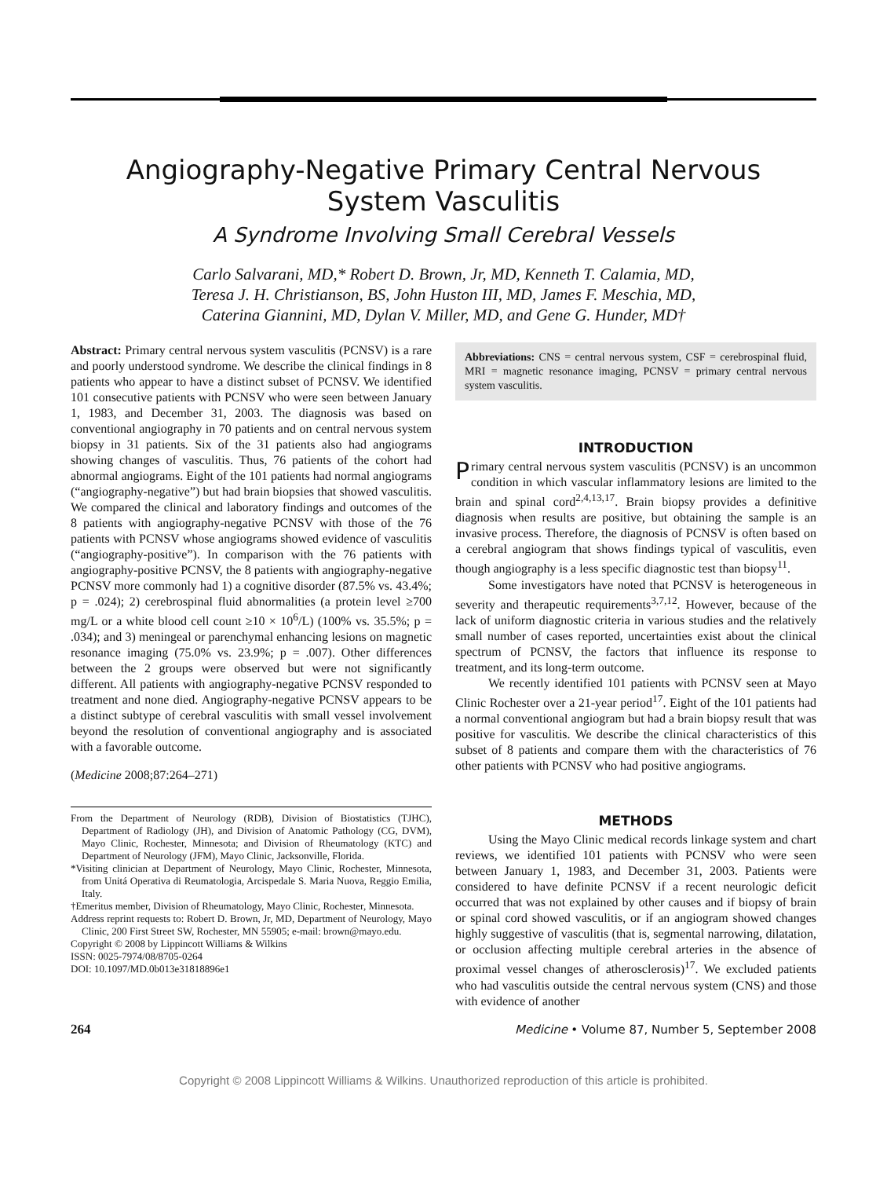Angiography-Negative Primary Central Nervous
System Vasculitis
A Syndrome Involving Small Cerebral Vessels
Carlo Salvarani, MD,* Robert D. Brown, Jr, MD, Kenneth T. Calamia, MD,
Teresa J. H. Christianson, BS, John Huston III, MD, James F. Meschia, MD,
Caterina Giannini, MD, Dylan V. Miller, MD, and Gene G. Hunder, MD†
Abstract: Primary central nervous system vasculitis (PCNSV) is a rare and poorly understood syndrome. We describe the clinical findings in 8 patients who appear to have a distinct subset of PCNSV. We identified 101 consecutive patients with PCNSV who were seen between January 1, 1983, and December 31, 2003. The diagnosis was based on conventional angiography in 70 patients and on central nervous system biopsy in 31 patients. Six of the 31 patients also had angiograms showing changes of vasculitis. Thus, 76 patients of the cohort had abnormal angiograms. Eight of the 101 patients had normal angiograms (“angiography-negative”) but had brain biopsies that showed vasculitis. We compared the clinical and laboratory findings and outcomes of the 8 patients with angiography-negative PCNSV with those of the 76 patients with PCNSV whose angiograms showed evidence of vasculitis (“angiography-positive”). In comparison with the 76 patients with angiography-positive PCNSV, the 8 patients with angiography-negative PCNSV more commonly had 1) a cognitive disorder (87.5% vs. 43.4%; p = .024); 2) cerebrospinal fluid abnormalities (a protein level ≥700 mg/L or a white blood cell count ≥10 × 10<sup>6</sup>/L) (100% vs. 35.5%; p = .034); and 3) meningeal or parenchymal enhancing lesions on magnetic resonance imaging (75.0% vs. 23.9%; p = .007). Other differences between the 2 groups were observed but were not significantly different. All patients with angiography-negative PCNSV responded to treatment and none died. Angiography-negative PCNSV appears to be a distinct subtype of cerebral vasculitis with small vessel involvement beyond the resolution of conventional angiography and is associated with a favorable outcome.
(Medicine 2008;87:264–271)
From the Department of Neurology (RDB), Division of Biostatistics (TJHC), Department of Radiology (JH), and Division of Anatomic Pathology (CG, DVM), Mayo Clinic, Rochester, Minnesota; and Division of Rheumatology (KTC) and Department of Neurology (JFM), Mayo Clinic, Jacksonville, Florida.
*Visiting clinician at Department of Neurology, Mayo Clinic, Rochester, Minnesota, from Unitá Operativa di Reumatologia, Arcispedale S. Maria Nuova, Reggio Emilia, Italy.
†Emeritus member, Division of Rheumatology, Mayo Clinic, Rochester, Minnesota.
Address reprint requests to: Robert D. Brown, Jr, MD, Department of Neurology, Mayo Clinic, 200 First Street SW, Rochester, MN 55905; e-mail: brown@mayo.edu.
Copyright © 2008 by Lippincott Williams & Wilkins
ISSN: 0025-7974/08/8705-0264
DOI: 10.1097/MD.0b013e31818896e1
Abbreviations: CNS = central nervous system, CSF = cerebrospinal fluid, MRI = magnetic resonance imaging, PCNSV = primary central nervous system vasculitis.
INTRODUCTION
Primary central nervous system vasculitis (PCNSV) is an uncommon condition in which vascular inflammatory lesions are limited to the brain and spinal cord<sup>2,4,13,17</sup>. Brain biopsy provides a definitive diagnosis when results are positive, but obtaining the sample is an invasive process. Therefore, the diagnosis of PCNSV is often based on a cerebral angiogram that shows findings typical of vasculitis, even though angiography is a less specific diagnostic test than biopsy<sup>11</sup>.
Some investigators have noted that PCNSV is heterogeneous in severity and therapeutic requirements<sup>3,7,12</sup>. However, because of the lack of uniform diagnostic criteria in various studies and the relatively small number of cases reported, uncertainties exist about the clinical spectrum of PCNSV, the factors that influence its response to treatment, and its long-term outcome.
We recently identified 101 patients with PCNSV seen at Mayo Clinic Rochester over a 21-year period<sup>17</sup>. Eight of the 101 patients had a normal conventional angiogram but had a brain biopsy result that was positive for vasculitis. We describe the clinical characteristics of this subset of 8 patients and compare them with the characteristics of 76 other patients with PCNSV who had positive angiograms.
METHODS
Using the Mayo Clinic medical records linkage system and chart reviews, we identified 101 patients with PCNSV who were seen between January 1, 1983, and December 31, 2003. Patients were considered to have definite PCNSV if a recent neurologic deficit occurred that was not explained by other causes and if biopsy of brain or spinal cord showed vasculitis, or if an angiogram showed changes highly suggestive of vasculitis (that is, segmental narrowing, dilatation, or occlusion affecting multiple cerebral arteries in the absence of proximal vessel changes of atherosclerosis)<sup>17</sup>. We excluded patients who had vasculitis outside the central nervous system (CNS) and those with evidence of another
264 Medicine • Volume 87, Number 5, September 2008
Copyright © 2008 Lippincott Williams & Wilkins. Unauthorized reproduction of this article is prohibited.